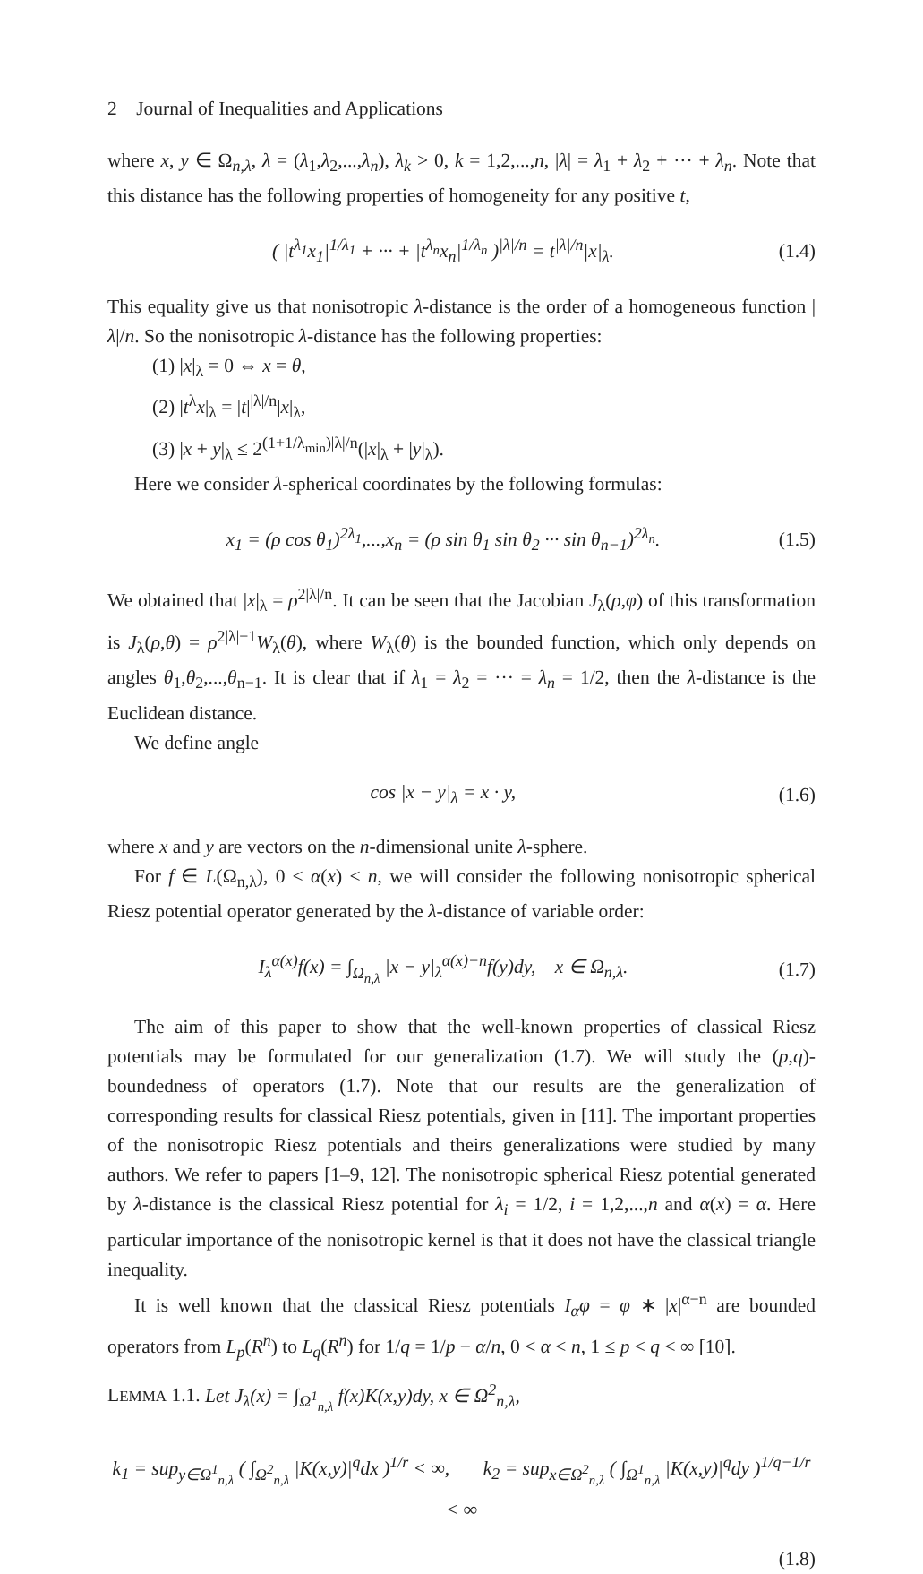2 Journal of Inequalities and Applications
where x, y ∈ Ω<sub>n,λ</sub>, λ = (λ<sub>1</sub>,λ<sub>2</sub>,...,λ<sub>n</sub>), λ<sub>k</sub> > 0, k = 1,2,...,n, |λ| = λ<sub>1</sub> + λ<sub>2</sub> + ··· + λ<sub>n</sub>. Note that this distance has the following properties of homogeneity for any positive t,
( |t<sup>λ<sub>1</sub></sup>x<sub>1</sub>|<sup>1/λ<sub>1</sub></sup> + ··· + |t<sup>λ<sub>n</sub></sup>x<sub>n</sub>|<sup>1/λ<sub>n</sub></sup> )<sup>|λ|/n</sup> = t<sup>|λ|/n</sup>|x|<sub>λ</sub>. (1.4)
This equality give us that nonisotropic λ-distance is the order of a homogeneous function |λ|/n. So the nonisotropic λ-distance has the following properties:
(1) |x|<sub>λ</sub> = 0 ⇔ x = θ,
(2) |t<sup>λ</sup>x|<sub>λ</sub> = |t|<sup>|λ|/n</sup>|x|<sub>λ</sub>,
(3) |x + y|<sub>λ</sub> ≤ 2<sup>(1+1/λ<sub>min</sub>)|λ|/n</sup>(|x|<sub>λ</sub> + |y|<sub>λ</sub>).
Here we consider λ-spherical coordinates by the following formulas:
x<sub>1</sub> = (ρ cos θ<sub>1</sub>)<sup>2λ<sub>1</sub></sup>,...,x<sub>n</sub> = (ρ sin θ<sub>1</sub> sin θ<sub>2</sub> ··· sin θ<sub>n−1</sub>)<sup>2λ<sub>n</sub></sup>. (1.5)
We obtained that |x|<sub>λ</sub> = ρ<sup>2|λ|/n</sup>. It can be seen that the Jacobian J<sub>λ</sub>(ρ,φ) of this transformation is J<sub>λ</sub>(ρ,θ) = ρ<sup>2|λ|−1</sup>W<sub>λ</sub>(θ), where W<sub>λ</sub>(θ) is the bounded function, which only depends on angles θ<sub>1</sub>,θ<sub>2</sub>,...,θ<sub>n−1</sub>. It is clear that if λ<sub>1</sub> = λ<sub>2</sub> = ··· = λ<sub>n</sub> = 1/2, then the λ-distance is the Euclidean distance.
We define angle
cos |x − y|<sub>λ</sub> = x · y, (1.6)
where x and y are vectors on the n-dimensional unite λ-sphere.
For f ∈ L(Ω<sub>n,λ</sub>), 0 < α(x) < n, we will consider the following nonisotropic spherical Riesz potential operator generated by the λ-distance of variable order:
I<sub>λ</sub><sup>α(x)</sup>f(x) = ∫<sub>Ω<sub>n,λ</sub></sub> |x − y|<sub>λ</sub><sup>α(x)−n</sup>f(y)dy, x ∈ Ω<sub>n,λ</sub>. (1.7)
The aim of this paper to show that the well-known properties of classical Riesz potentials may be formulated for our generalization (1.7). We will study the (p,q)-boundedness of operators (1.7). Note that our results are the generalization of corresponding results for classical Riesz potentials, given in [11]. The important properties of the nonisotropic Riesz potentials and theirs generalizations were studied by many authors. We refer to papers [1–9, 12]. The nonisotropic spherical Riesz potential generated by λ-distance is the classical Riesz potential for λ<sub>i</sub> = 1/2, i = 1,2,...,n and α(x) = α. Here particular importance of the nonisotropic kernel is that it does not have the classical triangle inequality.
It is well known that the classical Riesz potentials I<sub>α</sub>φ = φ ∗ |x|<sup>α−n</sup> are bounded operators from L<sub>p</sub>(R<sup>n</sup>) to L<sub>q</sub>(R<sup>n</sup>) for 1/q = 1/p − α/n, 0 < α < n, 1 ≤ p < q < ∞ [10].
LEMMA 1.1. Let J<sub>λ</sub>(x) = ∫<sub>Ω<sup>1</sup><sub>n,λ</sub></sub> f(x)K(x,y)dy, x ∈ Ω<sup>2</sup><sub>n,λ</sub>,
k<sub>1</sub> = sup<sub>y∈Ω<sup>1</sup><sub>n,λ</sub></sub> ( ∫<sub>Ω<sup>2</sup><sub>n,λ</sub></sub> |K(x,y)|<sup>q</sup>dx )<sup>1/r</sup> < ∞, k<sub>2</sub> = sup<sub>x∈Ω<sup>2</sup><sub>n,λ</sub></sub> ( ∫<sub>Ω<sup>1</sup><sub>n,λ</sub></sub> |K(x,y)|<sup>q</sup>dy )<sup>1/q−1/r</sup> < ∞
(1.8)